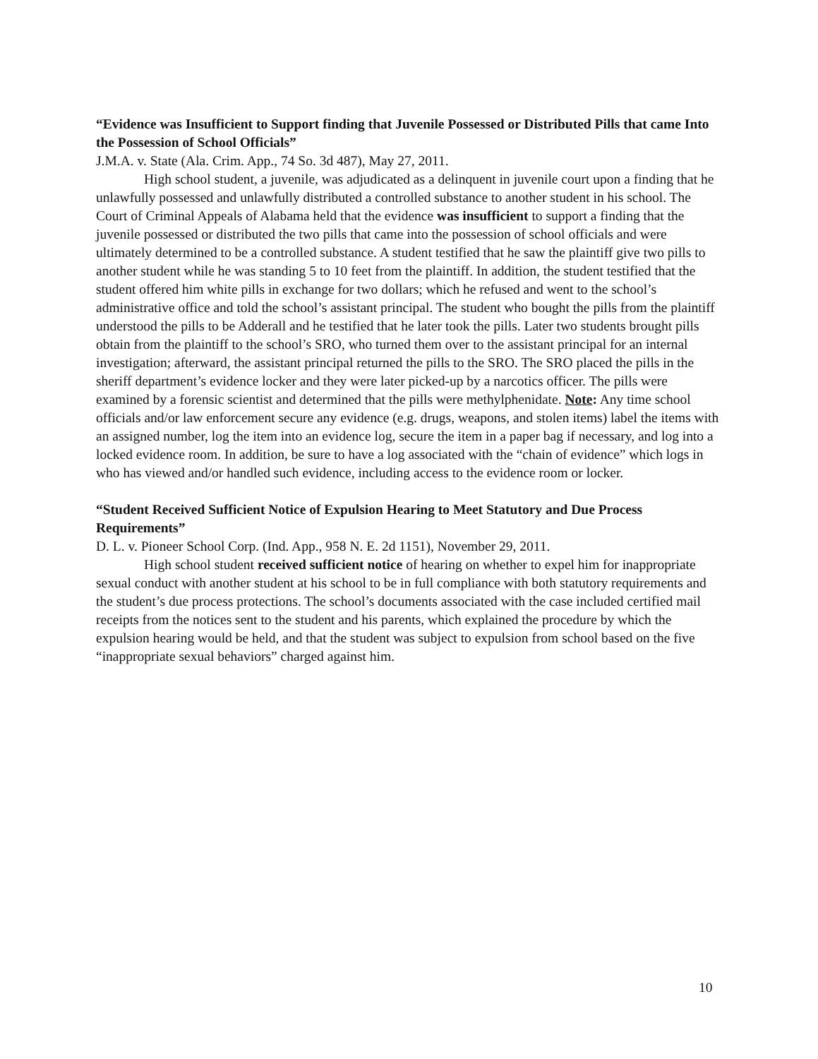“Evidence was Insufficient to Support finding that Juvenile Possessed or Distributed Pills that came Into the Possession of School Officials”
J.M.A. v. State (Ala. Crim. App., 74 So. 3d 487), May 27, 2011.
High school student, a juvenile, was adjudicated as a delinquent in juvenile court upon a finding that he unlawfully possessed and unlawfully distributed a controlled substance to another student in his school. The Court of Criminal Appeals of Alabama held that the evidence was insufficient to support a finding that the juvenile possessed or distributed the two pills that came into the possession of school officials and were ultimately determined to be a controlled substance. A student testified that he saw the plaintiff give two pills to another student while he was standing 5 to 10 feet from the plaintiff. In addition, the student testified that the student offered him white pills in exchange for two dollars; which he refused and went to the school’s administrative office and told the school’s assistant principal. The student who bought the pills from the plaintiff understood the pills to be Adderall and he testified that he later took the pills. Later two students brought pills obtain from the plaintiff to the school’s SRO, who turned them over to the assistant principal for an internal investigation; afterward, the assistant principal returned the pills to the SRO. The SRO placed the pills in the sheriff department’s evidence locker and they were later picked-up by a narcotics officer. The pills were examined by a forensic scientist and determined that the pills were methylphenidate. Note: Any time school officials and/or law enforcement secure any evidence (e.g. drugs, weapons, and stolen items) label the items with an assigned number, log the item into an evidence log, secure the item in a paper bag if necessary, and log into a locked evidence room. In addition, be sure to have a log associated with the “chain of evidence” which logs in who has viewed and/or handled such evidence, including access to the evidence room or locker.
“Student Received Sufficient Notice of Expulsion Hearing to Meet Statutory and Due Process Requirements”
D. L. v. Pioneer School Corp. (Ind. App., 958 N. E. 2d 1151), November 29, 2011.
High school student received sufficient notice of hearing on whether to expel him for inappropriate sexual conduct with another student at his school to be in full compliance with both statutory requirements and the student’s due process protections. The school’s documents associated with the case included certified mail receipts from the notices sent to the student and his parents, which explained the procedure by which the expulsion hearing would be held, and that the student was subject to expulsion from school based on the five “inappropriate sexual behaviors” charged against him.
10